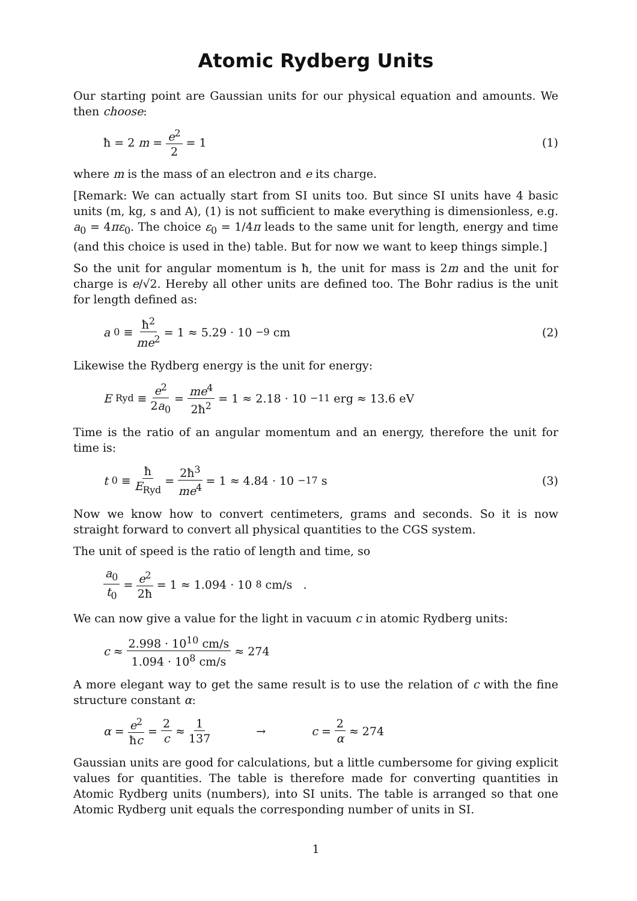Atomic Rydberg Units
Our starting point are Gaussian units for our physical equation and amounts. We then choose:
ħ = 2 m = e<sup>2</sup> 2 = 1 (1)
where m is the mass of an electron and e its charge.
[Remark: We can actually start from SI units too. But since SI units have 4 basic units (m, kg, s and A), (1) is not sufficient to make everything is dimensionless, e.g. a<sub>0</sub> = 4πε<sub>0</sub>. The choice ε<sub>0</sub> = 1/4π leads to the same unit for length, energy and time (and this choice is used in the) table. But for now we want to keep things simple.]
So the unit for angular momentum is ħ, the unit for mass is 2m and the unit for charge is e/√2. Hereby all other units are defined too. The Bohr radius is the unit for length defined as:
a<sub>0</sub> ≡ ħ<sup>2</sup> me<sup>2</sup> = 1 ≈ 5.29 · 10<sup>−9</sup> cm
(2)
Likewise the Rydberg energy is the unit for energy:
E<sub>Ryd</sub> ≡ e<sup>2</sup> 2a<sub>0</sub> = me<sup>4</sup> 2ħ<sup>2</sup> = 1 ≈ 2.18 · 10<sup>−11</sup> erg ≈ 13.6 eV
Time is the ratio of an angular momentum and an energy, therefore the unit for time is:
t<sub>0</sub> ≡ ħ E<sub>Ryd</sub> = 2ħ<sup>3</sup> me<sup>4</sup> = 1 ≈ 4.84 · 10<sup>−17</sup> s
(3)
Now we know how to convert centimeters, grams and seconds. So it is now straight forward to convert all physical quantities to the CGS system.
The unit of speed is the ratio of length and time, so
a<sub>0</sub> t<sub>0</sub> = e<sup>2</sup> 2ħ = 1 ≈ 1.094 · 10<sup>8</sup> cm/s .
We can now give a value for the light in vacuum c in atomic Rydberg units:
c ≈ 2.998 · 10<sup>10</sup> cm/s 1.094 · 10<sup>8</sup> cm/s ≈ 274
A more elegant way to get the same result is to use the relation of c with the fine structure constant α:
α = e<sup>2</sup> ħc = 2 c ≈ 1 137 → c = 2 α ≈ 274
Gaussian units are good for calculations, but a little cumbersome for giving explicit values for quantities. The table is therefore made for converting quantities in Atomic Rydberg units (numbers), into SI units. The table is arranged so that one Atomic Rydberg unit equals the corresponding number of units in SI.
1